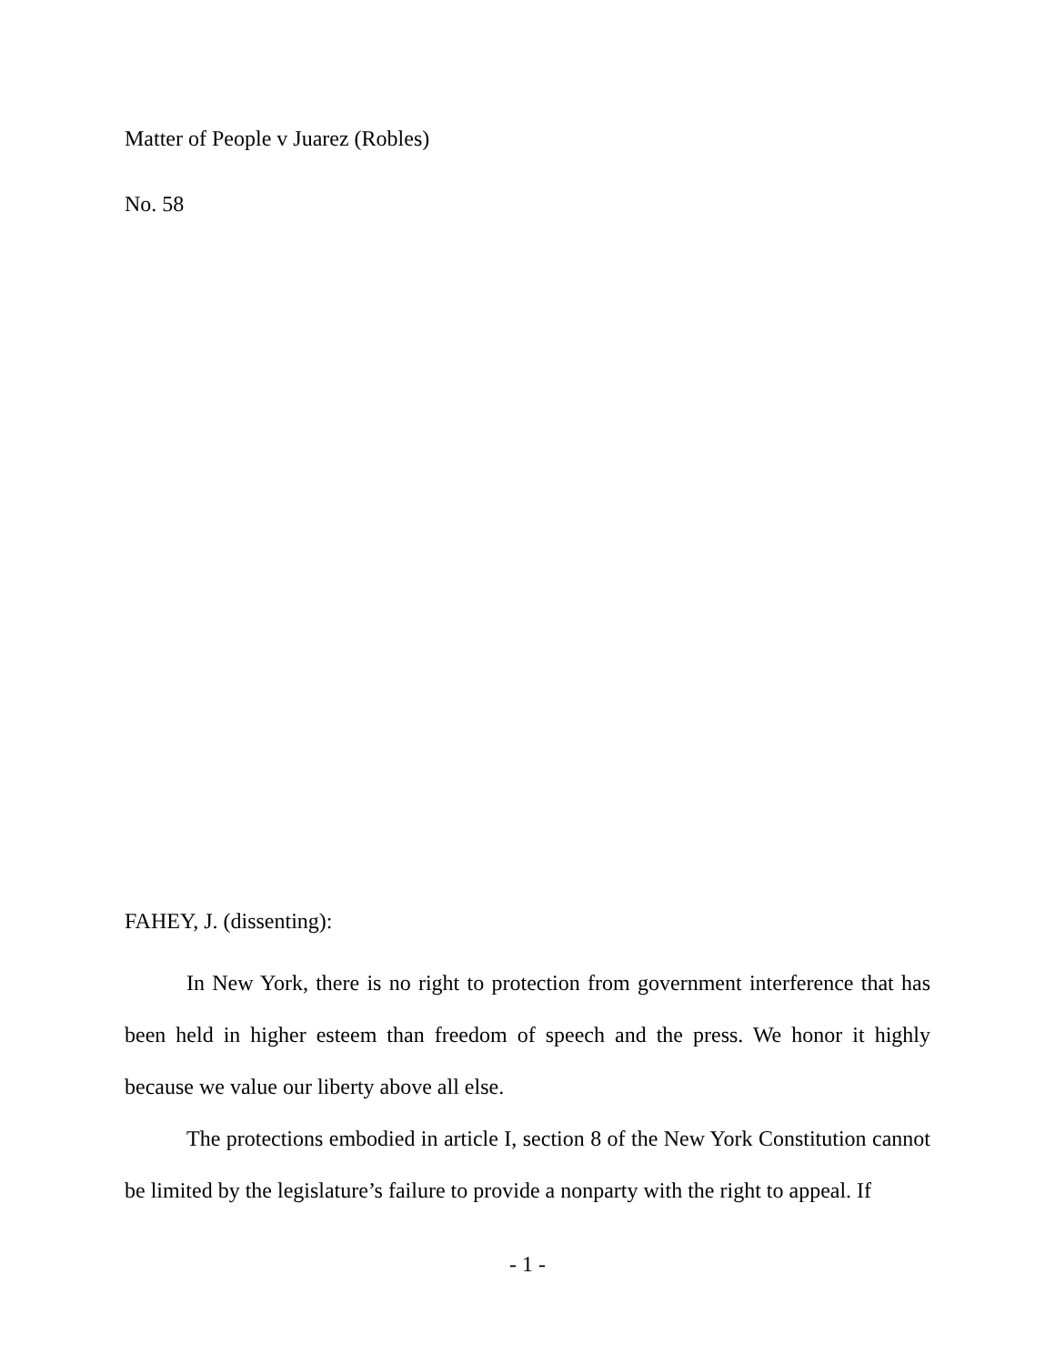Matter of People v Juarez (Robles)
No. 58
FAHEY, J. (dissenting):
In New York, there is no right to protection from government interference that has been held in higher esteem than freedom of speech and the press. We honor it highly because we value our liberty above all else.
The protections embodied in article I, section 8 of the New York Constitution cannot be limited by the legislature’s failure to provide a nonparty with the right to appeal. If
- 1 -